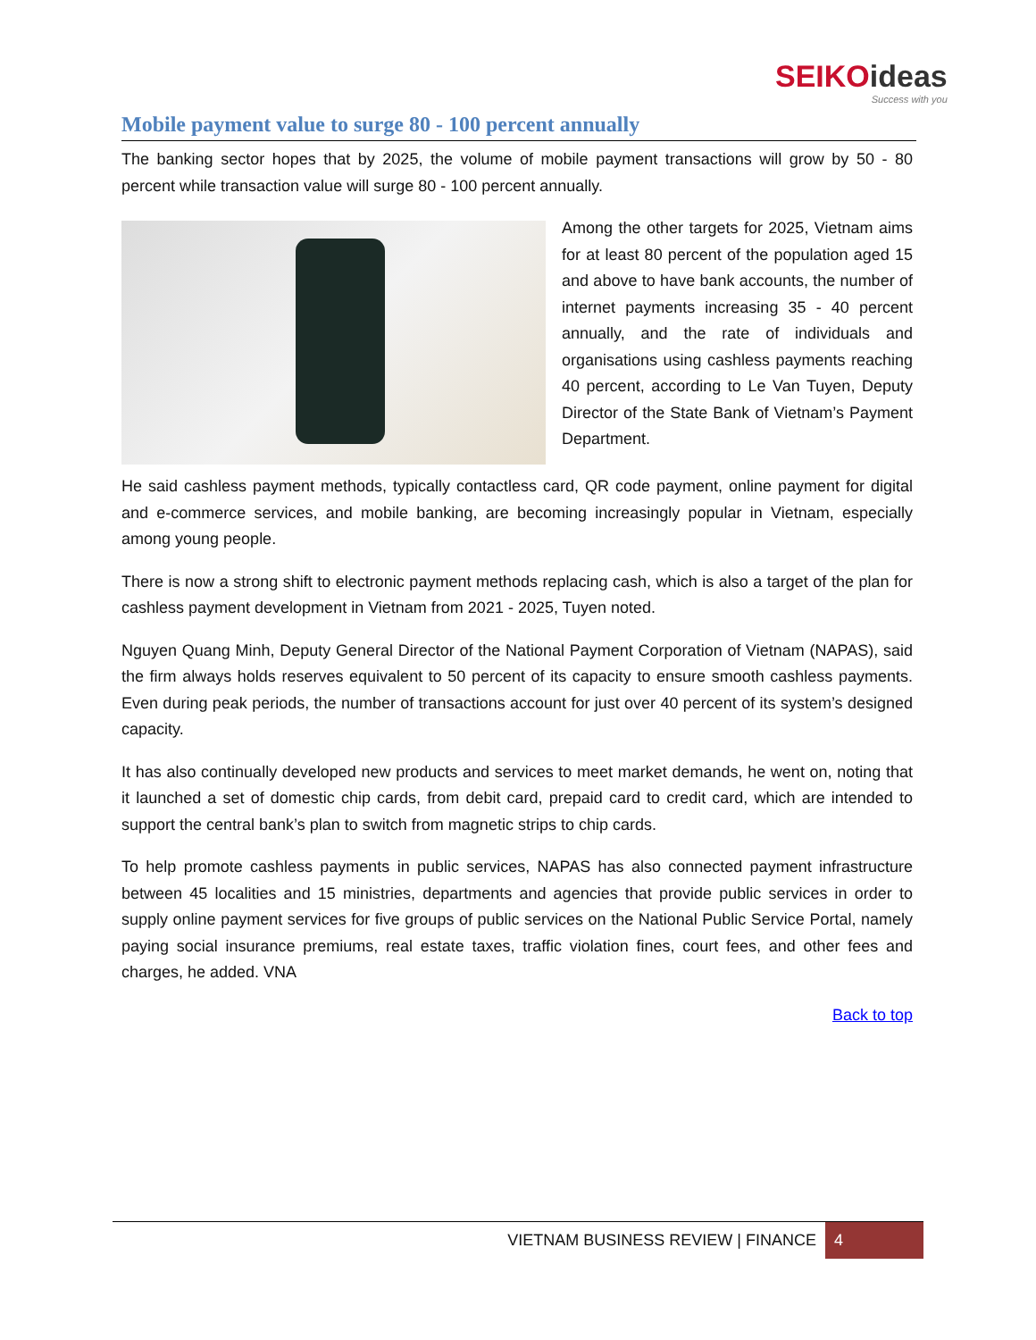SEIKOideas
Success with you
Mobile payment value to surge 80 - 100 percent annually
The banking sector hopes that by 2025, the volume of mobile payment transactions will grow by 50 - 80 percent while transaction value will surge 80 - 100 percent annually.
Among the other targets for 2025, Vietnam aims for at least 80 percent of the population aged 15 and above to have bank accounts, the number of internet payments increasing 35 - 40 percent annually, and the rate of individuals and organisations using cashless payments reaching 40 percent, according to Le Van Tuyen, Deputy Director of the State Bank of Vietnam’s Payment Department.
He said cashless payment methods, typically contactless card, QR code payment, online payment for digital and e-commerce services, and mobile banking, are becoming increasingly popular in Vietnam, especially among young people.
There is now a strong shift to electronic payment methods replacing cash, which is also a target of the plan for cashless payment development in Vietnam from 2021 - 2025, Tuyen noted.
Nguyen Quang Minh, Deputy General Director of the National Payment Corporation of Vietnam (NAPAS), said the firm always holds reserves equivalent to 50 percent of its capacity to ensure smooth cashless payments. Even during peak periods, the number of transactions account for just over 40 percent of its system’s designed capacity.
It has also continually developed new products and services to meet market demands, he went on, noting that it launched a set of domestic chip cards, from debit card, prepaid card to credit card, which are intended to support the central bank’s plan to switch from magnetic strips to chip cards.
To help promote cashless payments in public services, NAPAS has also connected payment infrastructure between 45 localities and 15 ministries, departments and agencies that provide public services in order to supply online payment services for five groups of public services on the National Public Service Portal, namely paying social insurance premiums, real estate taxes, traffic violation fines, court fees, and other fees and charges, he added. VNA
Back to top
VIETNAM BUSINESS REVIEW | FINANCE
4